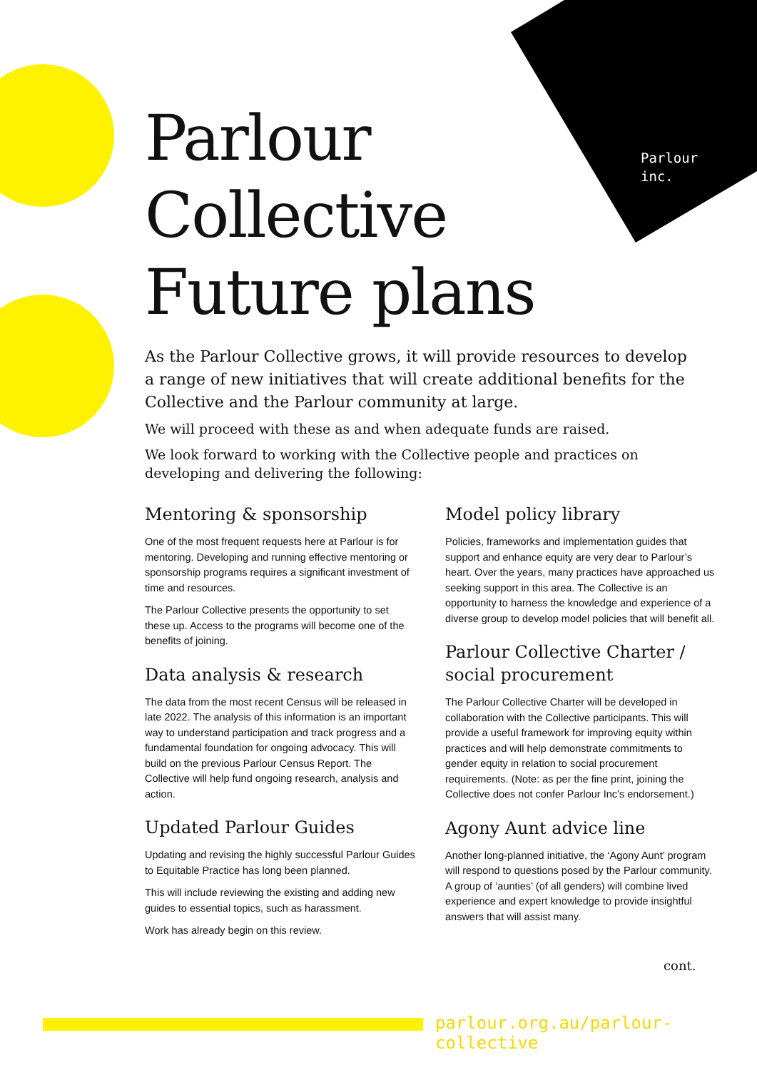Parlour
inc.
Parlour
Collective
Future plans
As the Parlour Collective grows, it will provide resources to develop a range of new initiatives that will create additional benefits for the Collective and the Parlour community at large.
We will proceed with these as and when adequate funds are raised.
We look forward to working with the Collective people and practices on developing and delivering the following:
Mentoring & sponsorship
One of the most frequent requests here at Parlour is for mentoring. Developing and running effective mentoring or sponsorship programs requires a significant investment of time and resources.
The Parlour Collective presents the opportunity to set these up. Access to the programs will become one of the benefits of joining.
Data analysis & research
The data from the most recent Census will be released in late 2022. The analysis of this information is an important way to understand participation and track progress and a fundamental foundation for ongoing advocacy. This will build on the previous Parlour Census Report. The Collective will help fund ongoing research, analysis and action.
Updated Parlour Guides
Updating and revising the highly successful Parlour Guides to Equitable Practice has long been planned.
This will include reviewing the existing and adding new guides to essential topics, such as harassment.
Work has already begin on this review.
Model policy library
Policies, frameworks and implementation guides that support and enhance equity are very dear to Parlour’s heart. Over the years, many practices have approached us seeking support in this area. The Collective is an opportunity to harness the knowledge and experience of a diverse group to develop model policies that will benefit all.
Parlour Collective Charter / social procurement
The Parlour Collective Charter will be developed in collaboration with the Collective participants. This will provide a useful framework for improving equity within practices and will help demonstrate commitments to gender equity in relation to social procurement requirements. (Note: as per the fine print, joining the Collective does not confer Parlour Inc’s endorsement.)
Agony Aunt advice line
Another long-planned initiative, the ‘Agony Aunt’ program will respond to questions posed by the Parlour community. A group of ‘aunties’ (of all genders) will combine lived experience and expert knowledge to provide insightful answers that will assist many.
cont.
parlour.org.au/parlour-collective